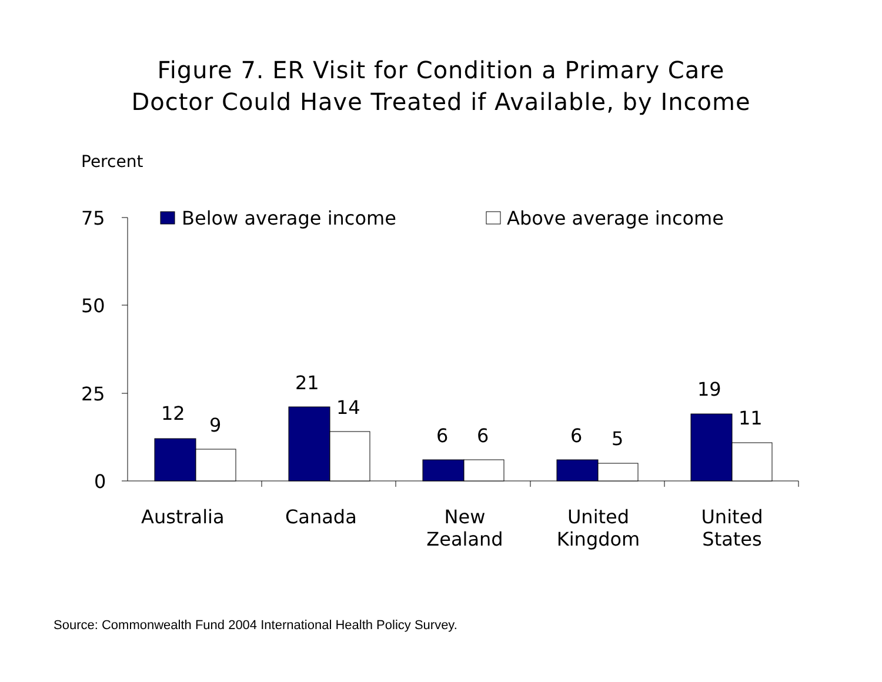Figure 7. ER Visit for Condition a Primary Care
Doctor Could Have Treated if Available, by Income
Percent
Below average income Above average income
75
50
25
0
12
9
21
14
6 6 6 5
19
11
Australia Canada
New
Zealand
United
Kingdom
United
States
Source: Commonwealth Fund 2004 International Health Policy Survey.